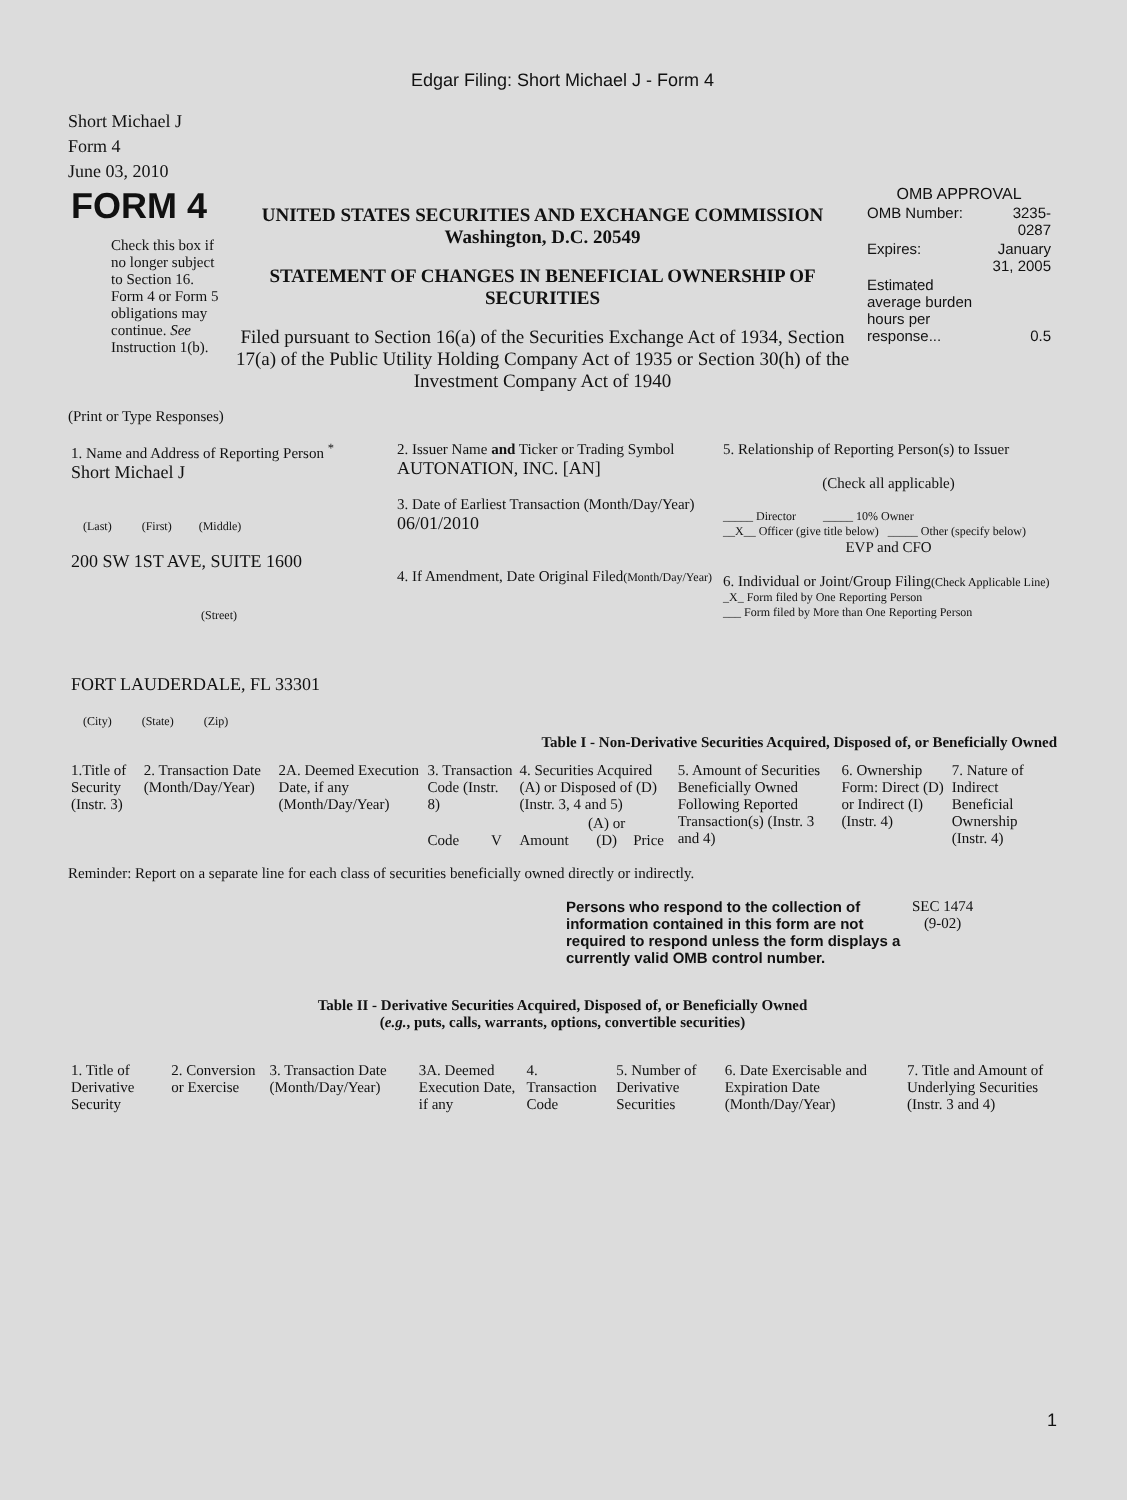Edgar Filing: Short Michael J - Form 4
Short Michael J
Form 4
June 03, 2010
| FORM 4 Check this box if no longer subject to Section 16. Form 4 or Form 5 obligations may continue. See Instruction 1(b). | UNITED STATES SECURITIES AND EXCHANGE COMMISSION Washington, D.C. 20549 STATEMENT OF CHANGES IN BENEFICIAL OWNERSHIP OF SECURITIES Filed pursuant to Section 16(a) of the Securities Exchange Act of 1934, Section 17(a) of the Public Utility Holding Company Act of 1935 or Section 30(h) of the Investment Company Act of 1940 | OMB APPROVAL / OMB Number: / 3235-0287 / / Expires: / January 31, 2005 / / Estimated average burden hours per response... / 0.5 / |
(Print or Type Responses)
| 1. Name and Address of Reporting Person <sup>*</sup> Short Michael J (Last) (First) (Middle) 200 SW 1ST AVE, SUITE 1600 (Street) FORT LAUDERDALE, FL 33301 (City) (State) (Zip) | 2. Issuer Name and Ticker or Trading Symbol AUTONATION, INC. [AN] 3. Date of Earliest Transaction (Month/Day/Year) 06/01/2010 4. If Amendment, Date Original Filed (Month/Day/Year) | 5. Relationship of Reporting Person(s) to Issuer (Check all applicable) _____ Director _____ 10% Owner __X__ Officer (give title below) _____ Other (specify below) EVP and CFO 6. Individual or Joint/Group Filing (Check Applicable Line) _X_ Form filed by One Reporting Person ___ Form filed by More than One Reporting Person |
Table I - Non-Derivative Securities Acquired, Disposed of, or Beneficially Owned
| 1.Title of Security (Instr. 3) | 2. Transaction Date (Month/Day/Year) | 2A. Deemed Execution Date, if any (Month/Day/Year) | 3. Transaction Code (Instr. 8) | | 4. Securities Acquired (A) or Disposed of (D) (Instr. 3, 4 and 5) | | | 5. Amount of Securities Beneficially Owned Following Reported Transaction(s) (Instr. 3 and 4) | 6. Ownership Form: Direct (D) or Indirect (I) (Instr. 4) | 7. Nature of Indirect Beneficial Ownership (Instr. 4) |
| --- | --- | --- | --- | --- | --- | --- | --- | --- | --- | --- |
| | | | Code | V | Amount | (A) or (D) | Price | | | |
Reminder: Report on a separate line for each class of securities beneficially owned directly or indirectly.
| Persons who respond to the collection of information contained in this form are not required to respond unless the form displays a currently valid OMB control number. | SEC 1474 (9-02) |
Table II - Derivative Securities Acquired, Disposed of, or Beneficially Owned
(e.g., puts, calls, warrants, options, convertible securities)
| 1. Title of Derivative Security | 2. Conversion or Exercise | 3. Transaction Date (Month/Day/Year) | 3A. Deemed Execution Date, if any | 4. Transaction Code | 5. Number of Derivative Securities | 6. Date Exercisable and Expiration Date (Month/Day/Year) | 7. Title and Amount of Underlying Securities (Instr. 3 and 4) |
| --- | --- | --- | --- | --- | --- | --- | --- |
1